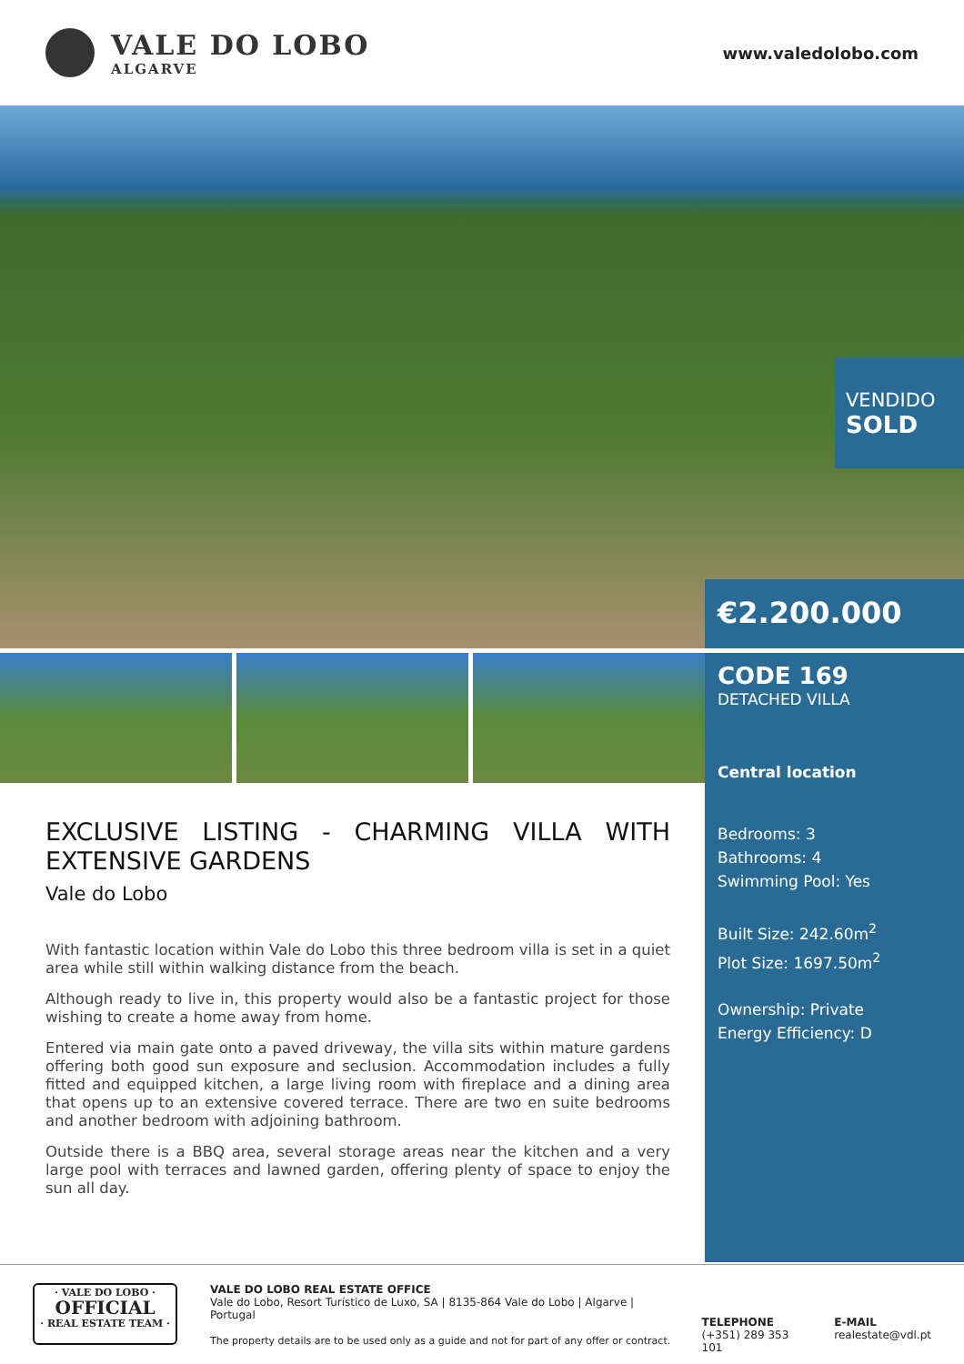VALE DO LOBO
ALGARVE
www.valedolobo.com
VENDIDO
SOLD
€2.200.000
EXCLUSIVE LISTING - CHARMING VILLA WITH EXTENSIVE GARDENS
Vale do Lobo
With fantastic location within Vale do Lobo this three bedroom villa is set in a quiet area while still within walking distance from the beach.
Although ready to live in, this property would also be a fantastic project for those wishing to create a home away from home.
Entered via main gate onto a paved driveway, the villa sits within mature gardens offering both good sun exposure and seclusion. Accommodation includes a fully fitted and equipped kitchen, a large living room with fireplace and a dining area that opens up to an extensive covered terrace. There are two en suite bedrooms and another bedroom with adjoining bathroom.
Outside there is a BBQ area, several storage areas near the kitchen and a very large pool with terraces and lawned garden, offering plenty of space to enjoy the sun all day.
CODE 169
DETACHED VILLA
Central location
Bedrooms: 3
Bathrooms: 4
Swimming Pool: Yes
Built Size: 242.60m<sup>2</sup>
Plot Size: 1697.50m<sup>2</sup>
Ownership: Private
Energy Efficiency: D
· VALE DO LOBO ·
OFFICIAL
· REAL ESTATE TEAM ·
VALE DO LOBO REAL ESTATE OFFICE
Vale do Lobo, Resort Turístico de Luxo, SA | 8135-864 Vale do Lobo | Algarve | Portugal
The property details are to be used only as a guide and not for part of any offer or contract.
TELEPHONE
(+351) 289 353 101
E-MAIL
realestate@vdl.pt